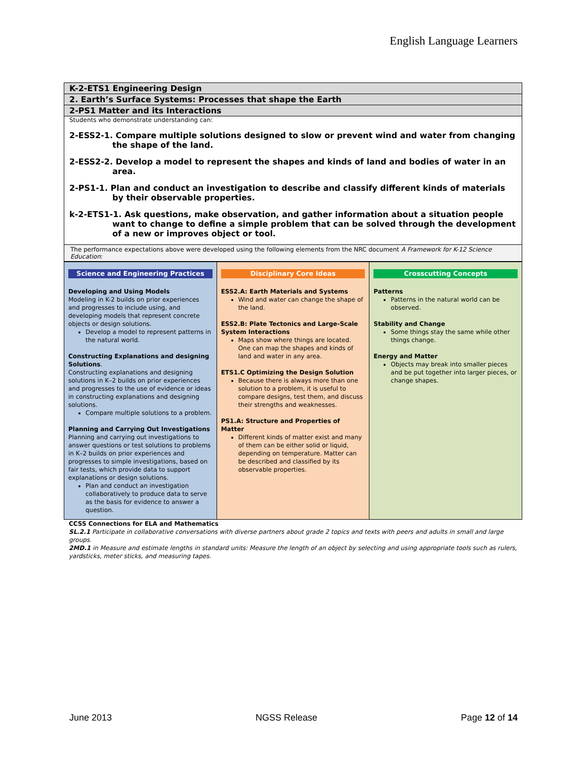English Language Learners
K-2-ETS1 Engineering Design
2. Earth’s Surface Systems: Processes that shape the Earth
2-PS1 Matter and its Interactions
Students who demonstrate understanding can:
2-ESS2-1. Compare multiple solutions designed to slow or prevent wind and water from changing the shape of the land.
2-ESS2-2. Develop a model to represent the shapes and kinds of land and bodies of water in an area.
2-PS1-1. Plan and conduct an investigation to describe and classify different kinds of materials by their observable properties.
k-2-ETS1-1. Ask questions, make observation, and gather information about a situation people want to change to define a simple problem that can be solved through the development of a new or improves object or tool.
The performance expectations above were developed using the following elements from the NRC document A Framework for K-12 Science Education:
| Science and Engineering Practices Developing and Using Models Modeling in K-2 builds on prior experiences and progresses to include using, and developing models that represent concrete objects or design solutions. Develop a model to represent patterns in the natural world. Constructing Explanations and designing Solutions . Constructing explanations and designing solutions in K–2 builds on prior experiences and progresses to the use of evidence or ideas in constructing explanations and designing solutions. Compare multiple solutions to a problem. Planning and Carrying Out Investigations Planning and carrying out investigations to answer questions or test solutions to problems in K–2 builds on prior experiences and progresses to simple investigations, based on fair tests, which provide data to support explanations or design solutions. Plan and conduct an investigation collaboratively to produce data to serve as the basis for evidence to answer a question. | Disciplinary Core Ideas ESS2.A: Earth Materials and Systems Wind and water can change the shape of the land. ESS2.B: Plate Tectonics and Large-Scale System Interactions Maps show where things are located. One can map the shapes and kinds of land and water in any area. ETS1.C Optimizing the Design Solution Because there is always more than one solution to a problem, it is useful to compare designs, test them, and discuss their strengths and weaknesses. PS1.A: Structure and Properties of Matter Different kinds of matter exist and many of them can be either solid or liquid, depending on temperature. Matter can be described and classified by its observable properties. | Crosscutting Concepts Patterns Patterns in the natural world can be observed. Stability and Change Some things stay the same while other things change. Energy and Matter Objects may break into smaller pieces and be put together into larger pieces, or change shapes. |
CCSS Connections for ELA and Mathematics
SL.2.1 Participate in collaborative conversations with diverse partners about grade 2 topics and texts with peers and adults in small and large groups.
2MD.1 in Measure and estimate lengths in standard units: Measure the length of an object by selecting and using appropriate tools such as rulers, yardsticks, meter sticks, and measuring tapes.
June 2013 NGSS Release Page 12 of 14